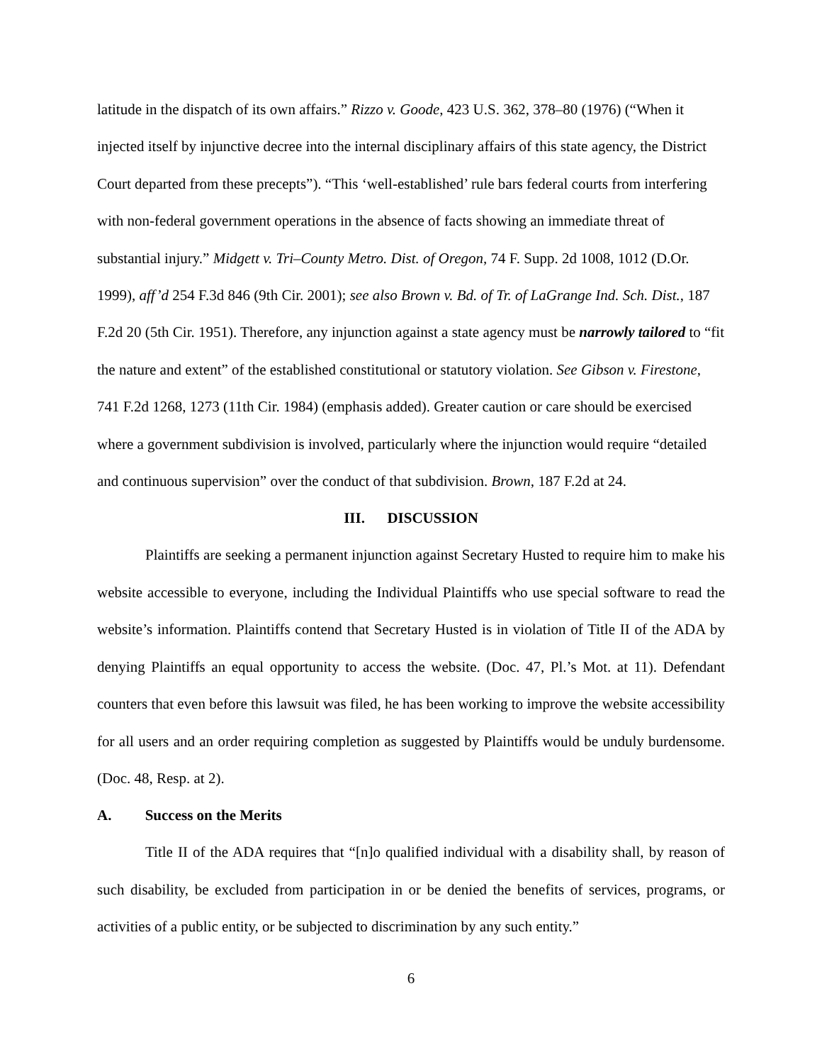latitude in the dispatch of its own affairs.” Rizzo v. Goode, 423 U.S. 362, 378–80 (1976) (“When it injected itself by injunctive decree into the internal disciplinary affairs of this state agency, the District Court departed from these precepts”). “This ‘well-established’ rule bars federal courts from interfering with non-federal government operations in the absence of facts showing an immediate threat of substantial injury.” Midgett v. Tri–County Metro. Dist. of Oregon, 74 F. Supp. 2d 1008, 1012 (D.Or. 1999), aff’d 254 F.3d 846 (9th Cir. 2001); see also Brown v. Bd. of Tr. of LaGrange Ind. Sch. Dist., 187 F.2d 20 (5th Cir. 1951). Therefore, any injunction against a state agency must be narrowly tailored to “fit the nature and extent” of the established constitutional or statutory violation. See Gibson v. Firestone, 741 F.2d 1268, 1273 (11th Cir. 1984) (emphasis added). Greater caution or care should be exercised where a government subdivision is involved, particularly where the injunction would require “detailed and continuous supervision” over the conduct of that subdivision. Brown, 187 F.2d at 24.
III. DISCUSSION
Plaintiffs are seeking a permanent injunction against Secretary Husted to require him to make his website accessible to everyone, including the Individual Plaintiffs who use special software to read the website’s information. Plaintiffs contend that Secretary Husted is in violation of Title II of the ADA by denying Plaintiffs an equal opportunity to access the website. (Doc. 47, Pl.’s Mot. at 11). Defendant counters that even before this lawsuit was filed, he has been working to improve the website accessibility for all users and an order requiring completion as suggested by Plaintiffs would be unduly burdensome. (Doc. 48, Resp. at 2).
A. Success on the Merits
Title II of the ADA requires that “[n]o qualified individual with a disability shall, by reason of such disability, be excluded from participation in or be denied the benefits of services, programs, or activities of a public entity, or be subjected to discrimination by any such entity.”
6